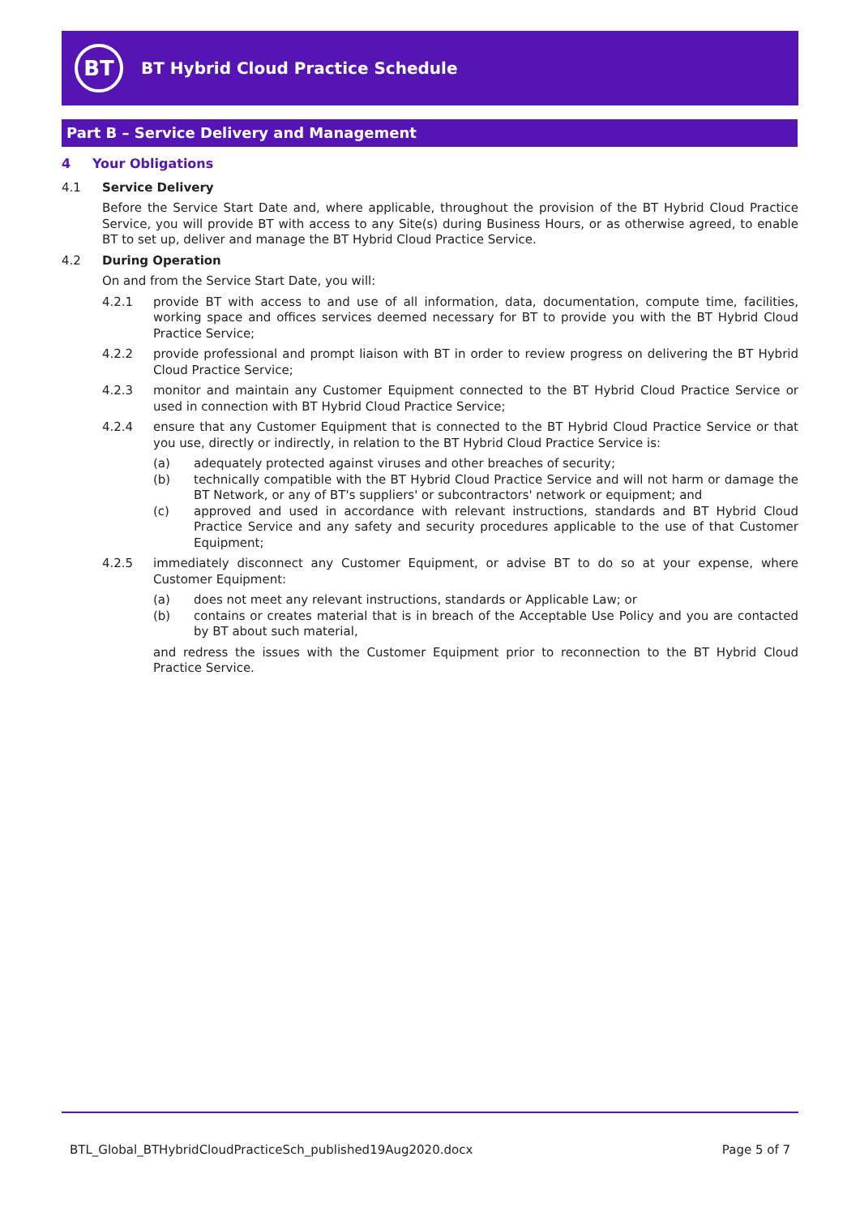BT
BT Hybrid Cloud Practice Schedule
Part B – Service Delivery and Management
4 Your Obligations
4.1 Service Delivery
Before the Service Start Date and, where applicable, throughout the provision of the BT Hybrid Cloud Practice Service, you will provide BT with access to any Site(s) during Business Hours, or as otherwise agreed, to enable BT to set up, deliver and manage the BT Hybrid Cloud Practice Service.
4.2 During Operation
On and from the Service Start Date, you will:
4.2.1 provide BT with access to and use of all information, data, documentation, compute time, facilities, working space and offices services deemed necessary for BT to provide you with the BT Hybrid Cloud Practice Service;
4.2.2 provide professional and prompt liaison with BT in order to review progress on delivering the BT Hybrid Cloud Practice Service;
4.2.3 monitor and maintain any Customer Equipment connected to the BT Hybrid Cloud Practice Service or used in connection with BT Hybrid Cloud Practice Service;
4.2.4 ensure that any Customer Equipment that is connected to the BT Hybrid Cloud Practice Service or that you use, directly or indirectly, in relation to the BT Hybrid Cloud Practice Service is:
(a) adequately protected against viruses and other breaches of security;
(b) technically compatible with the BT Hybrid Cloud Practice Service and will not harm or damage the BT Network, or any of BT's suppliers' or subcontractors' network or equipment; and
(c) approved and used in accordance with relevant instructions, standards and BT Hybrid Cloud Practice Service and any safety and security procedures applicable to the use of that Customer Equipment;
4.2.5 immediately disconnect any Customer Equipment, or advise BT to do so at your expense, where Customer Equipment:
(a) does not meet any relevant instructions, standards or Applicable Law; or
(b) contains or creates material that is in breach of the Acceptable Use Policy and you are contacted by BT about such material,
and redress the issues with the Customer Equipment prior to reconnection to the BT Hybrid Cloud Practice Service.
BTL_Global_BTHybridCloudPracticeSch_published19Aug2020.docx Page 5 of 7